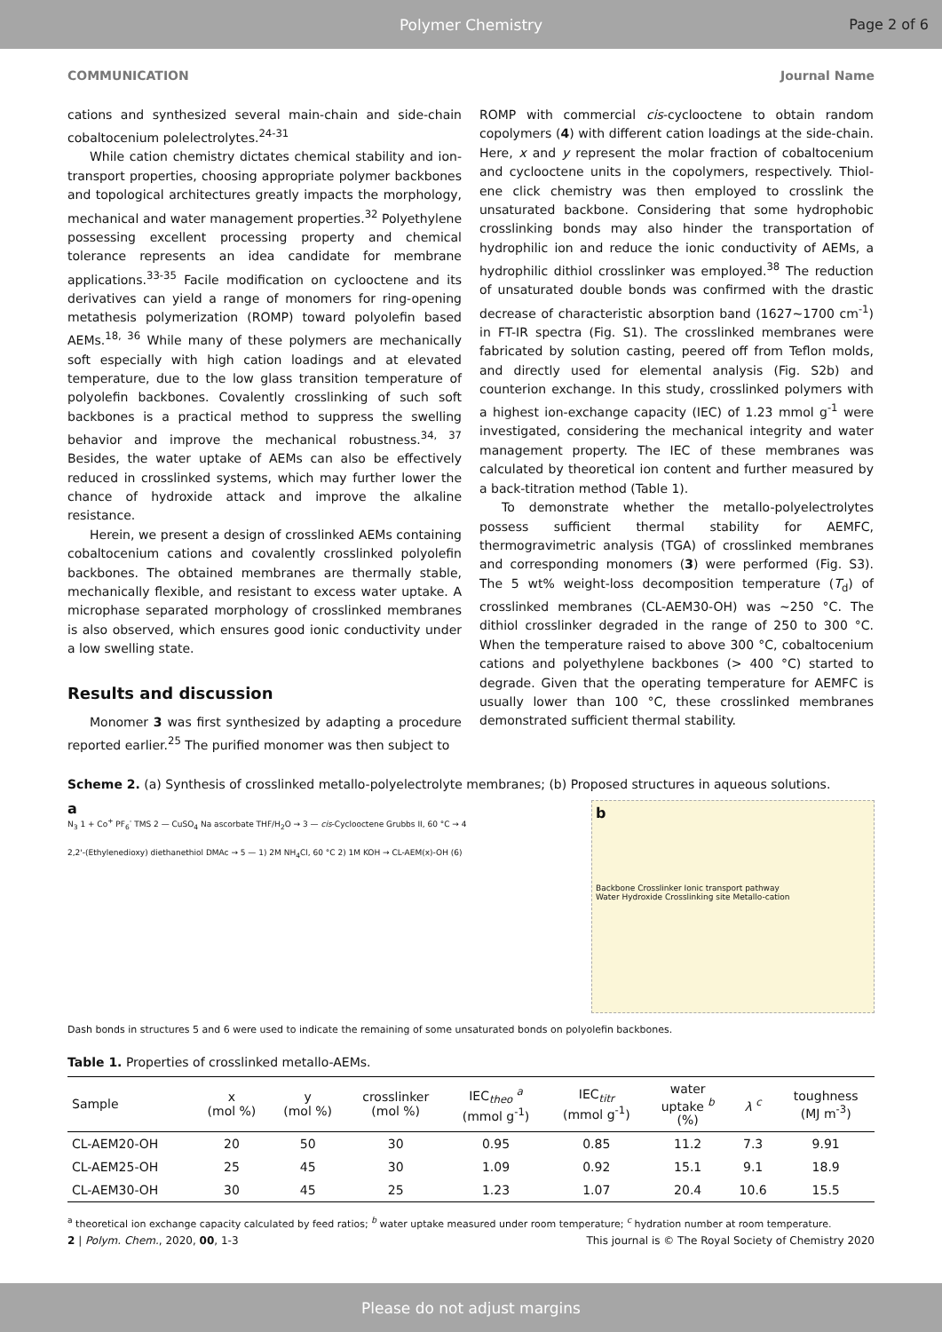Polymer Chemistry Page 2 of 6
COMMUNICATION Journal Name
cations and synthesized several main-chain and side-chain cobaltocenium polelectrolytes.<sup>24-31</sup>
While cation chemistry dictates chemical stability and ion-transport properties, choosing appropriate polymer backbones and topological architectures greatly impacts the morphology, mechanical and water management properties.<sup>32</sup> Polyethylene possessing excellent processing property and chemical tolerance represents an idea candidate for membrane applications.<sup>33-35</sup> Facile modification on cyclooctene and its derivatives can yield a range of monomers for ring-opening metathesis polymerization (ROMP) toward polyolefin based AEMs.<sup>18, 36</sup> While many of these polymers are mechanically soft especially with high cation loadings and at elevated temperature, due to the low glass transition temperature of polyolefin backbones. Covalently crosslinking of such soft backbones is a practical method to suppress the swelling behavior and improve the mechanical robustness.<sup>34, 37</sup> Besides, the water uptake of AEMs can also be effectively reduced in crosslinked systems, which may further lower the chance of hydroxide attack and improve the alkaline resistance.
Herein, we present a design of crosslinked AEMs containing cobaltocenium cations and covalently crosslinked polyolefin backbones. The obtained membranes are thermally stable, mechanically flexible, and resistant to excess water uptake. A microphase separated morphology of crosslinked membranes is also observed, which ensures good ionic conductivity under a low swelling state.
Results and discussion
Monomer 3 was first synthesized by adapting a procedure reported earlier.<sup>25</sup> The purified monomer was then subject to
ROMP with commercial cis-cyclooctene to obtain random copolymers (4) with different cation loadings at the side-chain. Here, x and y represent the molar fraction of cobaltocenium and cyclooctene units in the copolymers, respectively. Thiol-ene click chemistry was then employed to crosslink the unsaturated backbone. Considering that some hydrophobic crosslinking bonds may also hinder the transportation of hydrophilic ion and reduce the ionic conductivity of AEMs, a hydrophilic dithiol crosslinker was employed.<sup>38</sup> The reduction of unsaturated double bonds was confirmed with the drastic decrease of characteristic absorption band (1627~1700 cm<sup>-1</sup>) in FT-IR spectra (Fig. S1). The crosslinked membranes were fabricated by solution casting, peered off from Teflon molds, and directly used for elemental analysis (Fig. S2b) and counterion exchange. In this study, crosslinked polymers with a highest ion-exchange capacity (IEC) of 1.23 mmol g<sup>-1</sup> were investigated, considering the mechanical integrity and water management property. The IEC of these membranes was calculated by theoretical ion content and further measured by a back-titration method (Table 1).
To demonstrate whether the metallo-polyelectrolytes possess sufficient thermal stability for AEMFC, thermogravimetric analysis (TGA) of crosslinked membranes and corresponding monomers (3) were performed (Fig. S3). The 5 wt% weight-loss decomposition temperature (T<sub>d</sub>) of crosslinked membranes (CL-AEM30-OH) was ~250 °C. The dithiol crosslinker degraded in the range of 250 to 300 °C. When the temperature raised to above 300 °C, cobaltocenium cations and polyethylene backbones (> 400 °C) started to degrade. Given that the operating temperature for AEMFC is usually lower than 100 °C, these crosslinked membranes demonstrated sufficient thermal stability.
Scheme 2. (a) Synthesis of crosslinked metallo-polyelectrolyte membranes; (b) Proposed structures in aqueous solutions.
a
N<sub>3</sub> 1 + Co<sup>+</sup> PF<sub>6</sub><sup>-</sup> TMS 2 — CuSO<sub>4</sub> Na ascorbate THF/H<sub>2</sub>O → 3 — cis-Cyclooctene Grubbs II, 60 °C → 4
2,2'-(Ethylenedioxy) diethanethiol DMAc → 5 — 1) 2M NH<sub>4</sub>Cl, 60 °C 2) 1M KOH → CL-AEM(x)-OH (6)
b
Backbone Crosslinker Ionic transport pathway
Water Hydroxide Crosslinking site Metallo-cation
Dash bonds in structures 5 and 6 were used to indicate the remaining of some unsaturated bonds on polyolefin backbones.
Table 1. Properties of crosslinked metallo-AEMs.
| Sample | x (mol %) | y (mol %) | crosslinker (mol %) | IEC<sub>theo</sub> <sup>a</sup> (mmol g<sup>-1</sup>) | IEC<sub>titr</sub> (mmol g<sup>-1</sup>) | water uptake <sup>b</sup> (%) | λ <sup>c</sup> | toughness (MJ m<sup>-3</sup>) |
| --- | --- | --- | --- | --- | --- | --- | --- | --- |
| CL-AEM20-OH | 20 | 50 | 30 | 0.95 | 0.85 | 11.2 | 7.3 | 9.91 |
| CL-AEM25-OH | 25 | 45 | 30 | 1.09 | 0.92 | 15.1 | 9.1 | 18.9 |
| CL-AEM30-OH | 30 | 45 | 25 | 1.23 | 1.07 | 20.4 | 10.6 | 15.5 |
<sup>a</sup> theoretical ion exchange capacity calculated by feed ratios; <sup>b</sup> water uptake measured under room temperature; <sup>c</sup> hydration number at room temperature.
2 | Polym. Chem., 2020, 00, 1-3 This journal is © The Royal Society of Chemistry 2020
Please do not adjust margins